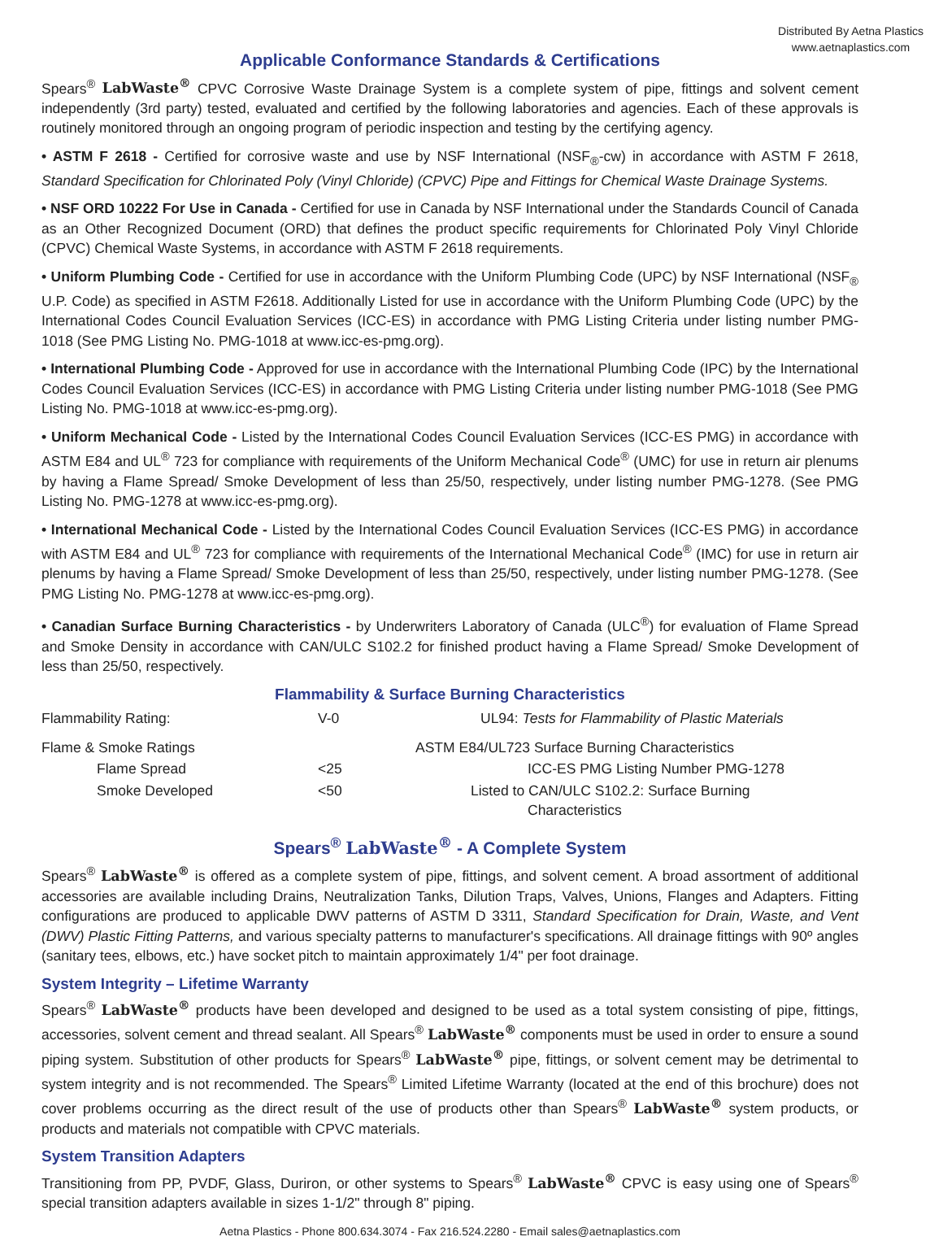Distributed By Aetna Plastics
www.aetnaplastics.com
Applicable Conformance Standards & Certifications
Spears<sup>®</sup> LabWaste<sup>®</sup> CPVC Corrosive Waste Drainage System is a complete system of pipe, fittings and solvent cement independently (3rd party) tested, evaluated and certified by the following laboratories and agencies. Each of these approvals is routinely monitored through an ongoing program of periodic inspection and testing by the certifying agency.
• ASTM F 2618 - Certified for corrosive waste and use by NSF International (NSF<sub>®</sub>-cw) in accordance with ASTM F 2618, Standard Specification for Chlorinated Poly (Vinyl Chloride) (CPVC) Pipe and Fittings for Chemical Waste Drainage Systems.
• NSF ORD 10222 For Use in Canada - Certified for use in Canada by NSF International under the Standards Council of Canada as an Other Recognized Document (ORD) that defines the product specific requirements for Chlorinated Poly Vinyl Chloride (CPVC) Chemical Waste Systems, in accordance with ASTM F 2618 requirements.
• Uniform Plumbing Code - Certified for use in accordance with the Uniform Plumbing Code (UPC) by NSF International (NSF<sub>®</sub> U.P. Code) as specified in ASTM F2618. Additionally Listed for use in accordance with the Uniform Plumbing Code (UPC) by the International Codes Council Evaluation Services (ICC-ES) in accordance with PMG Listing Criteria under listing number PMG-1018 (See PMG Listing No. PMG-1018 at www.icc-es-pmg.org).
• International Plumbing Code - Approved for use in accordance with the International Plumbing Code (IPC) by the International Codes Council Evaluation Services (ICC-ES) in accordance with PMG Listing Criteria under listing number PMG-1018 (See PMG Listing No. PMG-1018 at www.icc-es-pmg.org).
• Uniform Mechanical Code - Listed by the International Codes Council Evaluation Services (ICC-ES PMG) in accordance with ASTM E84 and UL<sup>®</sup> 723 for compliance with requirements of the Uniform Mechanical Code<sup>®</sup> (UMC) for use in return air plenums by having a Flame Spread/ Smoke Development of less than 25/50, respectively, under listing number PMG-1278. (See PMG Listing No. PMG-1278 at www.icc-es-pmg.org).
• International Mechanical Code - Listed by the International Codes Council Evaluation Services (ICC-ES PMG) in accordance with ASTM E84 and UL<sup>®</sup> 723 for compliance with requirements of the International Mechanical Code<sup>®</sup> (IMC) for use in return air plenums by having a Flame Spread/ Smoke Development of less than 25/50, respectively, under listing number PMG-1278. (See PMG Listing No. PMG-1278 at www.icc-es-pmg.org).
• Canadian Surface Burning Characteristics - by Underwriters Laboratory of Canada (ULC<sup>®</sup>) for evaluation of Flame Spread and Smoke Density in accordance with CAN/ULC S102.2 for finished product having a Flame Spread/ Smoke Development of less than 25/50, respectively.
Flammability & Surface Burning Characteristics
| Flammability Rating: | V-0 | UL94: Tests for Flammability of Plastic Materials |
| Flame & Smoke Ratings | | ASTM E84/UL723 Surface Burning Characteristics |
| Flame Spread | <25 | ICC-ES PMG Listing Number PMG-1278 |
| Smoke Developed | <50 | Listed to CAN/ULC S102.2: Surface Burning Characteristics |
Spears<sup>®</sup> LabWaste<sup>®</sup> - A Complete System
Spears<sup>®</sup> LabWaste<sup>®</sup> is offered as a complete system of pipe, fittings, and solvent cement. A broad assortment of additional accessories are available including Drains, Neutralization Tanks, Dilution Traps, Valves, Unions, Flanges and Adapters. Fitting configurations are produced to applicable DWV patterns of ASTM D 3311, Standard Specification for Drain, Waste, and Vent (DWV) Plastic Fitting Patterns, and various specialty patterns to manufacturer's specifications. All drainage fittings with 90º angles (sanitary tees, elbows, etc.) have socket pitch to maintain approximately 1/4" per foot drainage.
System Integrity – Lifetime Warranty
Spears<sup>®</sup> LabWaste<sup>®</sup> products have been developed and designed to be used as a total system consisting of pipe, fittings, accessories, solvent cement and thread sealant. All Spears<sup>®</sup> LabWaste<sup>®</sup> components must be used in order to ensure a sound piping system. Substitution of other products for Spears<sup>®</sup> LabWaste<sup>®</sup> pipe, fittings, or solvent cement may be detrimental to system integrity and is not recommended. The Spears<sup>®</sup> Limited Lifetime Warranty (located at the end of this brochure) does not cover problems occurring as the direct result of the use of products other than Spears<sup>®</sup> LabWaste<sup>®</sup> system products, or products and materials not compatible with CPVC materials.
System Transition Adapters
Transitioning from PP, PVDF, Glass, Duriron, or other systems to Spears<sup>®</sup> LabWaste<sup>®</sup> CPVC is easy using one of Spears<sup>®</sup> special transition adapters available in sizes 1-1/2" through 8" piping.
Aetna Plastics - Phone 800.634.3074 - Fax 216.524.2280 - Email sales@aetnaplastics.com